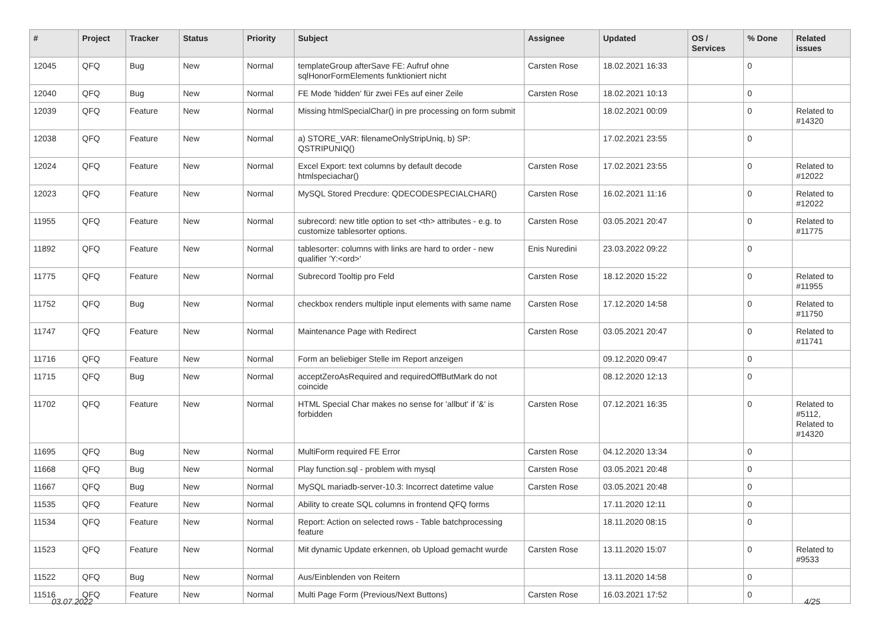| # | Project | Tracker | Status | Priority | Subject | Assignee | Updated | OS / Services | % Done | Related issues |
| --- | --- | --- | --- | --- | --- | --- | --- | --- | --- | --- |
| 12045 | QFQ | Bug | New | Normal | templateGroup afterSave FE: Aufruf ohne sqlHonorFormElements funktioniert nicht | Carsten Rose | 18.02.2021 16:33 | | 0 | |
| 12040 | QFQ | Bug | New | Normal | FE Mode 'hidden' für zwei FEs auf einer Zeile | Carsten Rose | 18.02.2021 10:13 | | 0 | |
| 12039 | QFQ | Feature | New | Normal | Missing htmlSpecialChar() in pre processing on form submit | | 18.02.2021 00:09 | | 0 | Related to #14320 |
| 12038 | QFQ | Feature | New | Normal | a) STORE_VAR: filenameOnlyStripUniq, b) SP: QSTRIPUNIQ() | | 17.02.2021 23:55 | | 0 | |
| 12024 | QFQ | Feature | New | Normal | Excel Export: text columns by default decode htmlspeciachar() | Carsten Rose | 17.02.2021 23:55 | | 0 | Related to #12022 |
| 12023 | QFQ | Feature | New | Normal | MySQL Stored Precdure: QDECODESPECIALCHAR() | Carsten Rose | 16.02.2021 11:16 | | 0 | Related to #12022 |
| 11955 | QFQ | Feature | New | Normal | subrecord: new title option to set <th> attributes - e.g. to customize tablesorter options. | Carsten Rose | 03.05.2021 20:47 | | 0 | Related to #11775 |
| 11892 | QFQ | Feature | New | Normal | tablesorter: columns with links are hard to order - new qualifier 'Y:<ord>' | Enis Nuredini | 23.03.2022 09:22 | | 0 | |
| 11775 | QFQ | Feature | New | Normal | Subrecord Tooltip pro Feld | Carsten Rose | 18.12.2020 15:22 | | 0 | Related to #11955 |
| 11752 | QFQ | Bug | New | Normal | checkbox renders multiple input elements with same name | Carsten Rose | 17.12.2020 14:58 | | 0 | Related to #11750 |
| 11747 | QFQ | Feature | New | Normal | Maintenance Page with Redirect | Carsten Rose | 03.05.2021 20:47 | | 0 | Related to #11741 |
| 11716 | QFQ | Feature | New | Normal | Form an beliebiger Stelle im Report anzeigen | | 09.12.2020 09:47 | | 0 | |
| 11715 | QFQ | Bug | New | Normal | acceptZeroAsRequired and requiredOffButMark do not coincide | | 08.12.2020 12:13 | | 0 | |
| 11702 | QFQ | Feature | New | Normal | HTML Special Char makes no sense for 'allbut' if '&' is forbidden | Carsten Rose | 07.12.2021 16:35 | | 0 | Related to #5112, Related to #14320 |
| 11695 | QFQ | Bug | New | Normal | MultiForm required FE Error | Carsten Rose | 04.12.2020 13:34 | | 0 | |
| 11668 | QFQ | Bug | New | Normal | Play function.sql - problem with mysql | Carsten Rose | 03.05.2021 20:48 | | 0 | |
| 11667 | QFQ | Bug | New | Normal | MySQL mariadb-server-10.3: Incorrect datetime value | Carsten Rose | 03.05.2021 20:48 | | 0 | |
| 11535 | QFQ | Feature | New | Normal | Ability to create SQL columns in frontend QFQ forms | | 17.11.2020 12:11 | | 0 | |
| 11534 | QFQ | Feature | New | Normal | Report: Action on selected rows - Table batchprocessing feature | | 18.11.2020 08:15 | | 0 | |
| 11523 | QFQ | Feature | New | Normal | Mit dynamic Update erkennen, ob Upload gemacht wurde | Carsten Rose | 13.11.2020 15:07 | | 0 | Related to #9533 |
| 11522 | QFQ | Bug | New | Normal | Aus/Einblenden von Reitern | | 13.11.2020 14:58 | | 0 | |
| 11516 | QFQ | Feature | New | Normal | Multi Page Form (Previous/Next Buttons) | Carsten Rose | 16.03.2021 17:52 | | 0 | |
03.07.2022 4/25